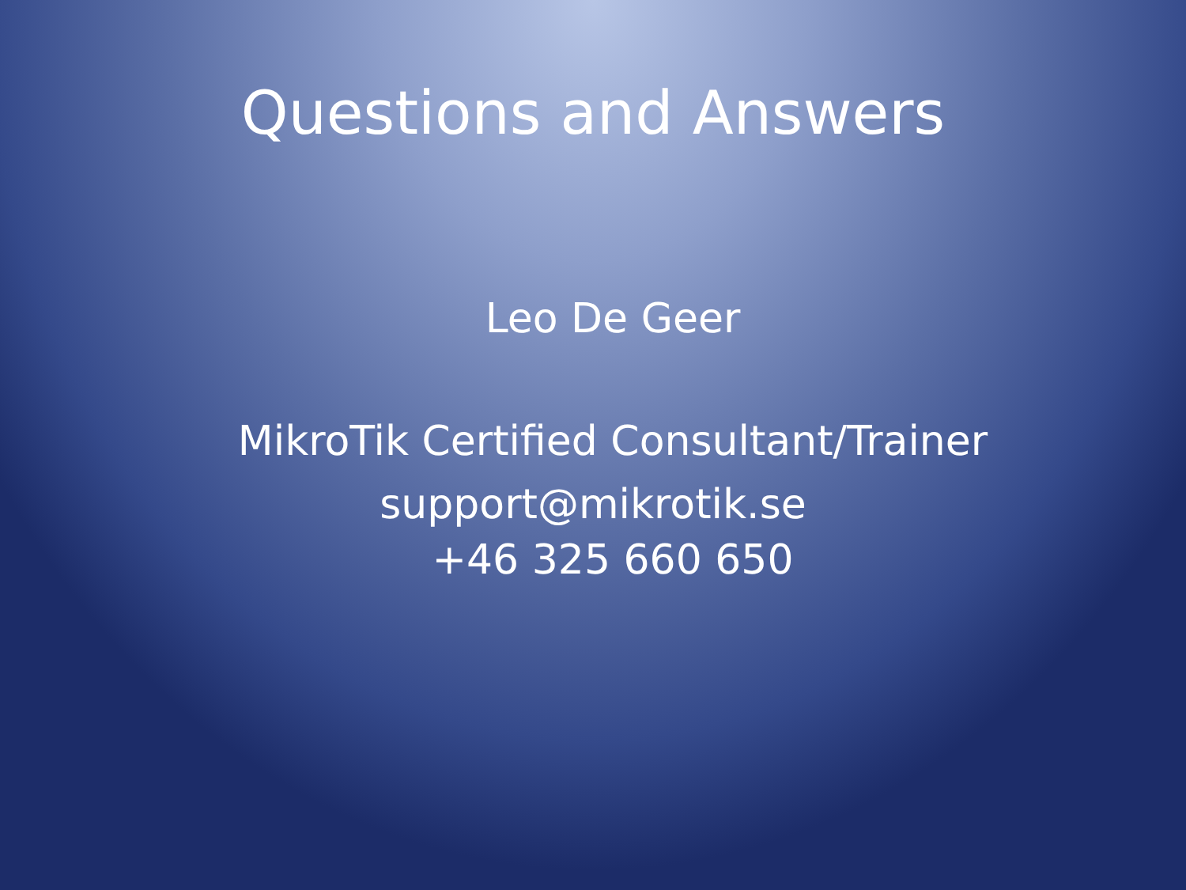Questions and Answers
Leo De Geer
MikroTik Certified Consultant/Trainer
support@mikrotik.se
+46 325 660 650